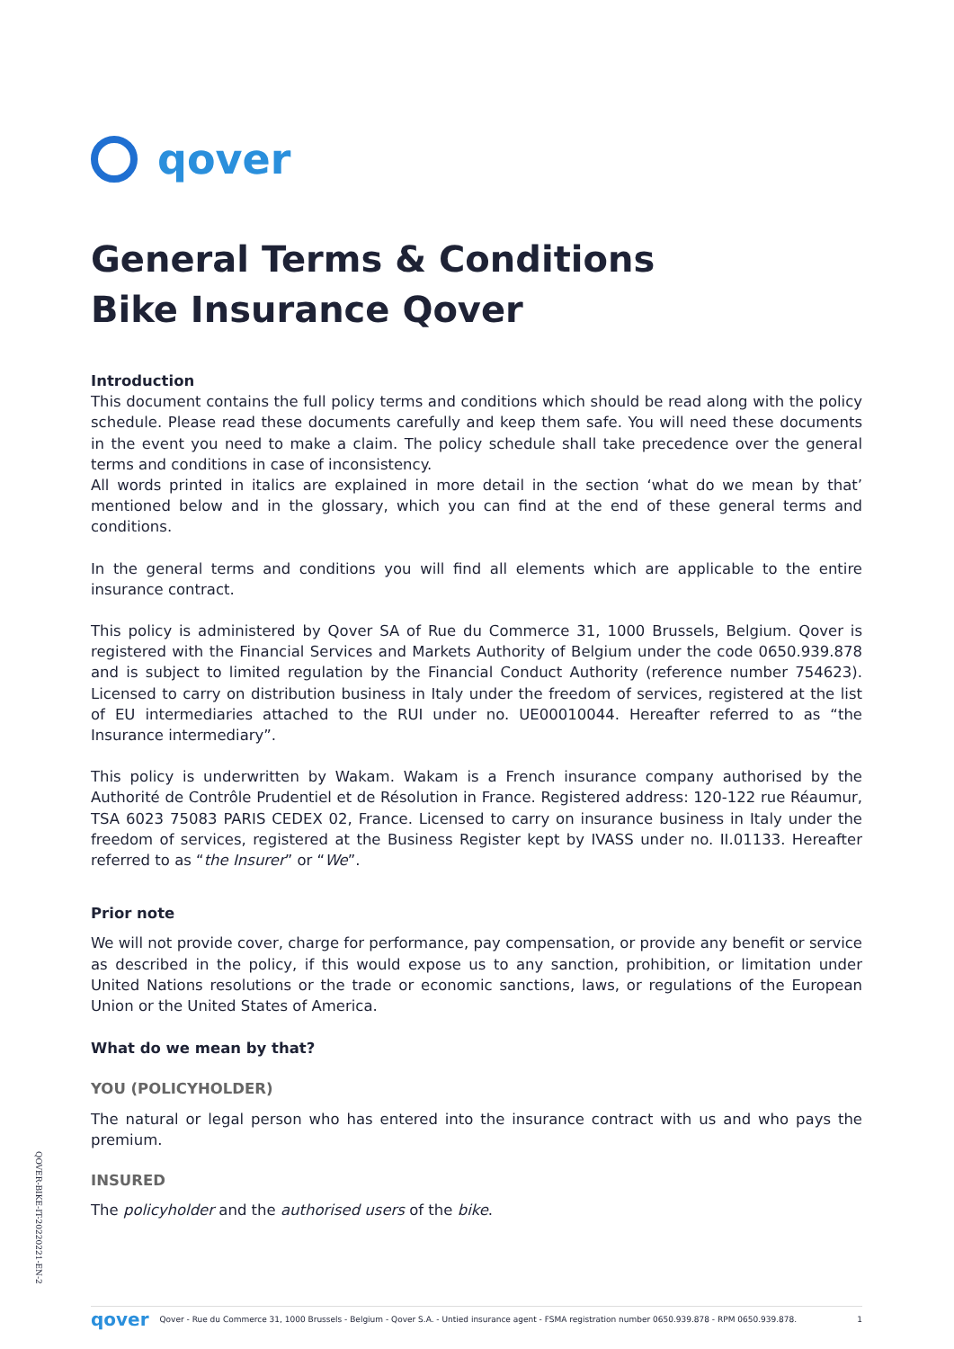qover
General Terms & Conditions
Bike Insurance Qover
Introduction
This document contains the full policy terms and conditions which should be read along with the policy schedule. Please read these documents carefully and keep them safe. You will need these documents in the event you need to make a claim. The policy schedule shall take precedence over the general terms and conditions in case of inconsistency.
All words printed in italics are explained in more detail in the section ‘what do we mean by that’ mentioned below and in the glossary, which you can find at the end of these general terms and conditions.
In the general terms and conditions you will find all elements which are applicable to the entire insurance contract.
This policy is administered by Qover SA of Rue du Commerce 31, 1000 Brussels, Belgium. Qover is registered with the Financial Services and Markets Authority of Belgium under the code 0650.939.878 and is subject to limited regulation by the Financial Conduct Authority (reference number 754623). Licensed to carry on distribution business in Italy under the freedom of services, registered at the list of EU intermediaries attached to the RUI under no. UE00010044. Hereafter referred to as “the Insurance intermediary”.
This policy is underwritten by Wakam. Wakam is a French insurance company authorised by the Authorité de Contrôle Prudentiel et de Résolution in France. Registered address: 120-122 rue Réaumur, TSA 6023 75083 PARIS CEDEX 02, France. Licensed to carry on insurance business in Italy under the freedom of services, registered at the Business Register kept by IVASS under no. II.01133. Hereafter referred to as “the Insurer” or “We”.
Prior note
We will not provide cover, charge for performance, pay compensation, or provide any benefit or service as described in the policy, if this would expose us to any sanction, prohibition, or limitation under United Nations resolutions or the trade or economic sanctions, laws, or regulations of the European Union or the United States of America.
What do we mean by that?
YOU (POLICYHOLDER)
The natural or legal person who has entered into the insurance contract with us and who pays the premium.
INSURED
The policyholder and the authorised users of the bike.
QOVER-BIKE-IT-20220221-EN-2
qover Qover - Rue du Commerce 31, 1000 Brussels - Belgium - Qover S.A. - Untied insurance agent - FSMA registration number 0650.939.878 - RPM 0650.939.878. 1